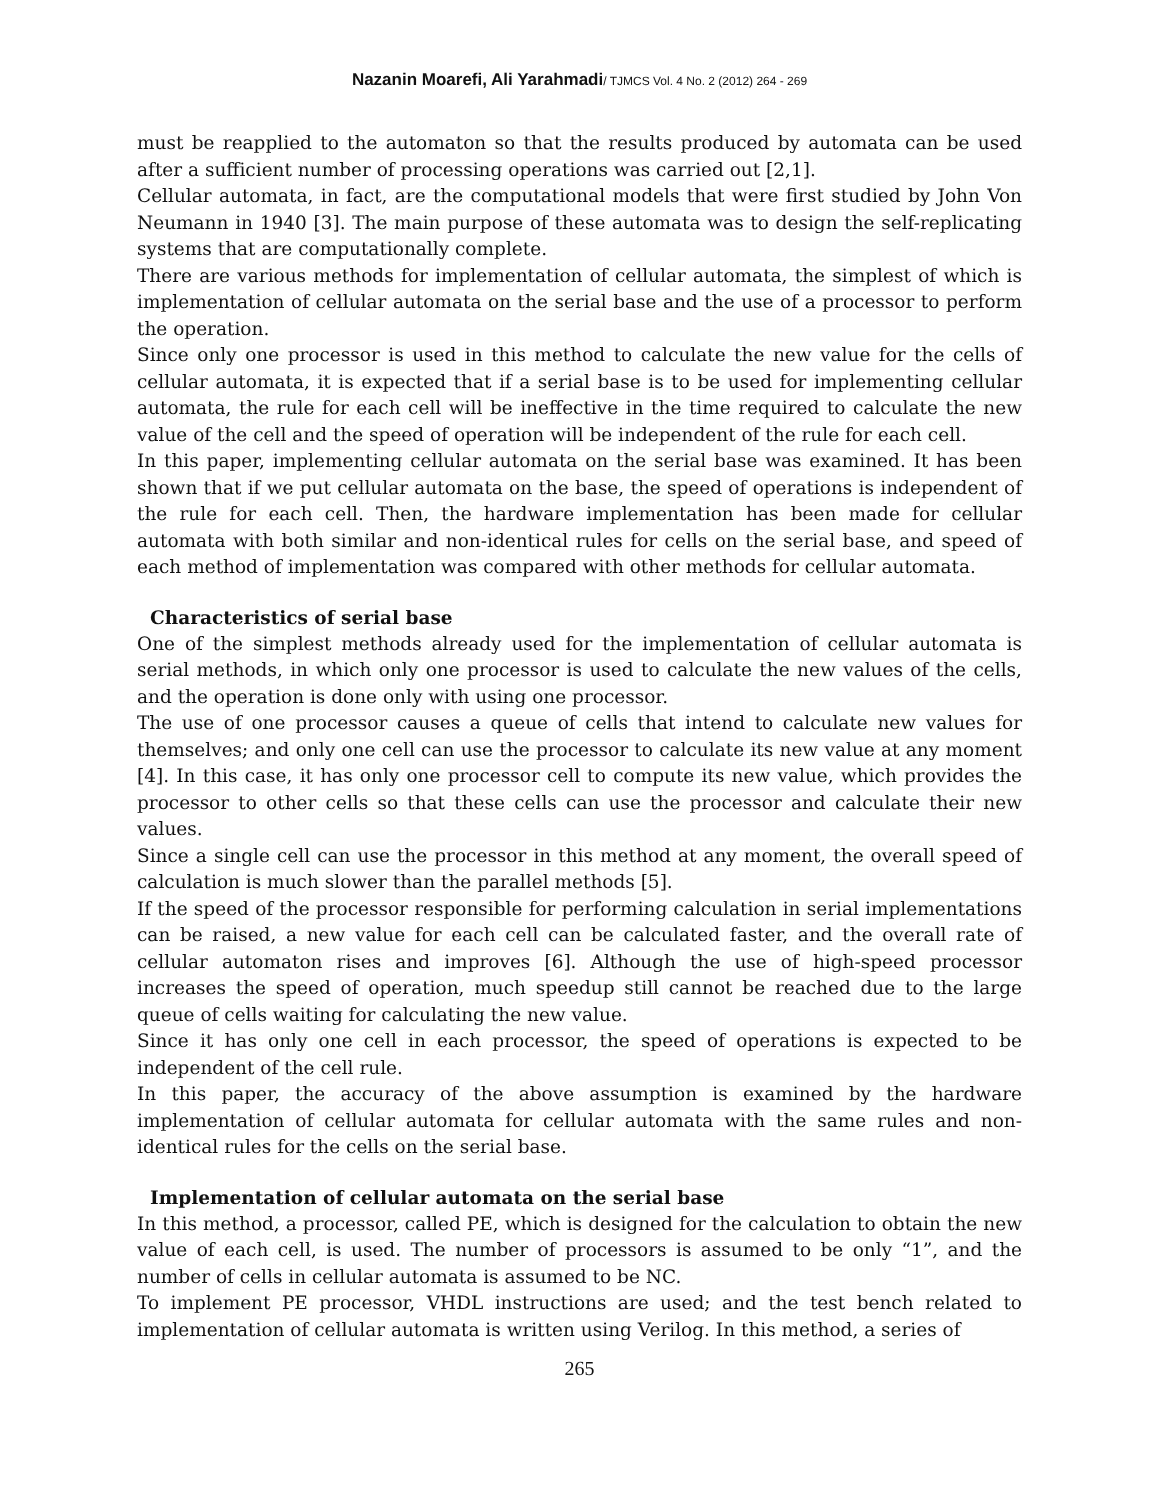Nazanin Moarefi, Ali Yarahmadi/ TJMCS Vol. 4 No. 2 (2012) 264 - 269
must be reapplied to the automaton so that the results produced by automata can be used after a sufficient number of processing operations was carried out [2,1].
Cellular automata, in fact, are the computational models that were first studied by John Von Neumann in 1940 [3]. The main purpose of these automata was to design the self-replicating systems that are computationally complete.
There are various methods for implementation of cellular automata, the simplest of which is implementation of cellular automata on the serial base and the use of a processor to perform the operation.
Since only one processor is used in this method to calculate the new value for the cells of cellular automata, it is expected that if a serial base is to be used for implementing cellular automata, the rule for each cell will be ineffective in the time required to calculate the new value of the cell and the speed of operation will be independent of the rule for each cell.
In this paper, implementing cellular automata on the serial base was examined. It has been shown that if we put cellular automata on the base, the speed of operations is independent of the rule for each cell. Then, the hardware implementation has been made for cellular automata with both similar and non-identical rules for cells on the serial base, and speed of each method of implementation was compared with other methods for cellular automata.
Characteristics of serial base
One of the simplest methods already used for the implementation of cellular automata is serial methods, in which only one processor is used to calculate the new values of the cells, and the operation is done only with using one processor.
The use of one processor causes a queue of cells that intend to calculate new values for themselves; and only one cell can use the processor to calculate its new value at any moment [4]. In this case, it has only one processor cell to compute its new value, which provides the processor to other cells so that these cells can use the processor and calculate their new values.
Since a single cell can use the processor in this method at any moment, the overall speed of calculation is much slower than the parallel methods [5].
If the speed of the processor responsible for performing calculation in serial implementations can be raised, a new value for each cell can be calculated faster, and the overall rate of cellular automaton rises and improves [6]. Although the use of high-speed processor increases the speed of operation, much speedup still cannot be reached due to the large queue of cells waiting for calculating the new value.
Since it has only one cell in each processor, the speed of operations is expected to be independent of the cell rule.
In this paper, the accuracy of the above assumption is examined by the hardware implementation of cellular automata for cellular automata with the same rules and non-identical rules for the cells on the serial base.
Implementation of cellular automata on the serial base
In this method, a processor, called PE, which is designed for the calculation to obtain the new value of each cell, is used. The number of processors is assumed to be only “1”, and the number of cells in cellular automata is assumed to be NC.
To implement PE processor, VHDL instructions are used; and the test bench related to implementation of cellular automata is written using Verilog. In this method, a series of
265